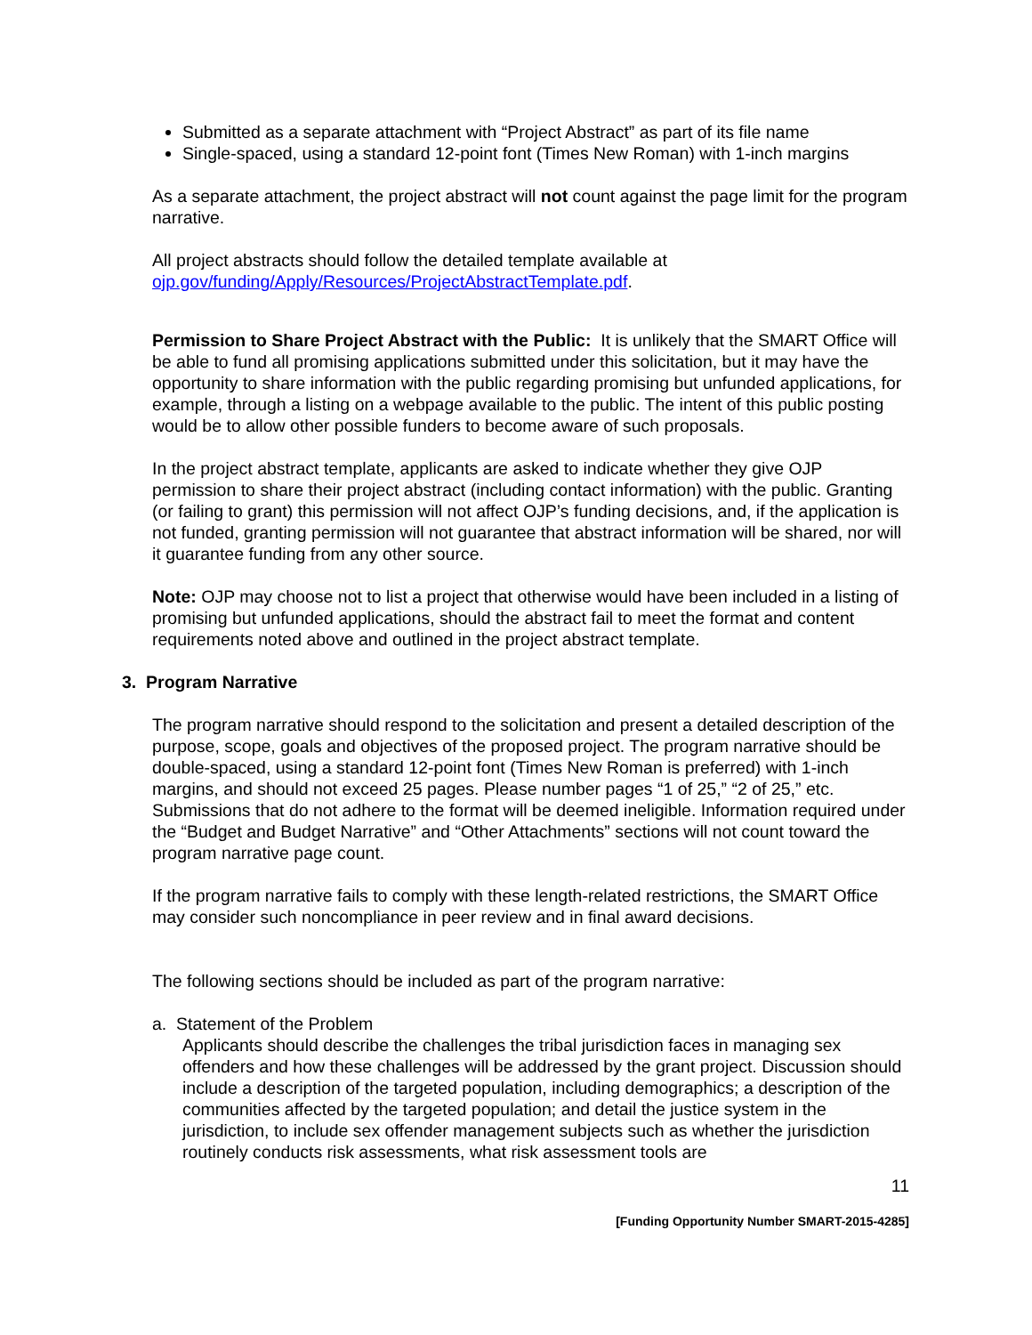Submitted as a separate attachment with “Project Abstract” as part of its file name
Single-spaced, using a standard 12-point font (Times New Roman) with 1-inch margins
As a separate attachment, the project abstract will not count against the page limit for the program narrative.
All project abstracts should follow the detailed template available at ojp.gov/funding/Apply/Resources/ProjectAbstractTemplate.pdf.
Permission to Share Project Abstract with the Public: It is unlikely that the SMART Office will be able to fund all promising applications submitted under this solicitation, but it may have the opportunity to share information with the public regarding promising but unfunded applications, for example, through a listing on a webpage available to the public. The intent of this public posting would be to allow other possible funders to become aware of such proposals.
In the project abstract template, applicants are asked to indicate whether they give OJP permission to share their project abstract (including contact information) with the public. Granting (or failing to grant) this permission will not affect OJP’s funding decisions, and, if the application is not funded, granting permission will not guarantee that abstract information will be shared, nor will it guarantee funding from any other source.
Note: OJP may choose not to list a project that otherwise would have been included in a listing of promising but unfunded applications, should the abstract fail to meet the format and content requirements noted above and outlined in the project abstract template.
3. Program Narrative
The program narrative should respond to the solicitation and present a detailed description of the purpose, scope, goals and objectives of the proposed project. The program narrative should be double-spaced, using a standard 12-point font (Times New Roman is preferred) with 1-inch margins, and should not exceed 25 pages. Please number pages “1 of 25,” “2 of 25,” etc. Submissions that do not adhere to the format will be deemed ineligible. Information required under the “Budget and Budget Narrative” and “Other Attachments” sections will not count toward the program narrative page count.
If the program narrative fails to comply with these length-related restrictions, the SMART Office may consider such noncompliance in peer review and in final award decisions.
The following sections should be included as part of the program narrative:
a. Statement of the Problem
Applicants should describe the challenges the tribal jurisdiction faces in managing sex offenders and how these challenges will be addressed by the grant project. Discussion should include a description of the targeted population, including demographics; a description of the communities affected by the targeted population; and detail the justice system in the jurisdiction, to include sex offender management subjects such as whether the jurisdiction routinely conducts risk assessments, what risk assessment tools are
11
[Funding Opportunity Number SMART-2015-4285]